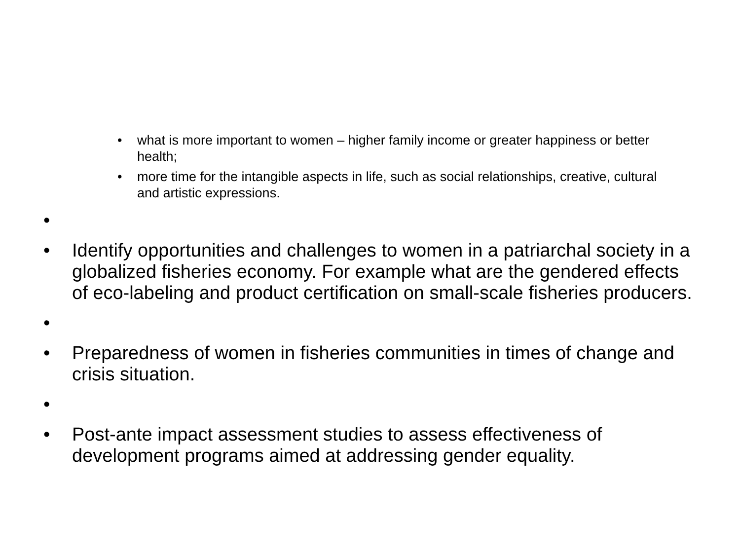• what is more important to women – higher family income or greater happiness or better health;
• more time for the intangible aspects in life, such as social relationships, creative, cultural and artistic expressions.
•
• Identify opportunities and challenges to women in a patriarchal society in a globalized fisheries economy. For example what are the gendered effects of eco-labeling and product certification on small-scale fisheries producers.
•
• Preparedness of women in fisheries communities in times of change and crisis situation.
•
• Post-ante impact assessment studies to assess effectiveness of development programs aimed at addressing gender equality.